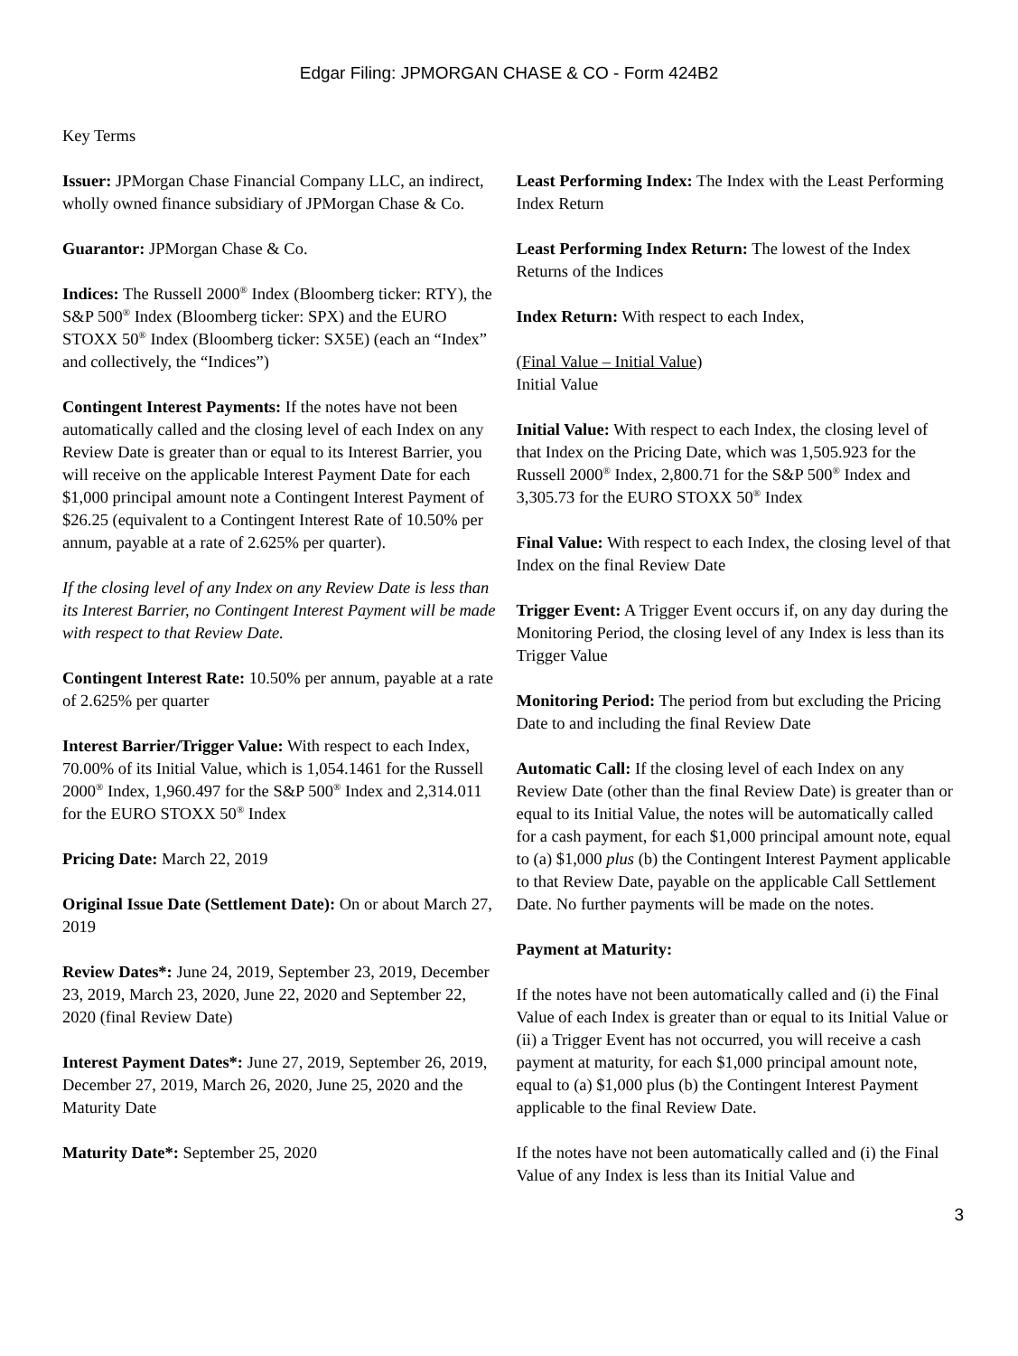Edgar Filing: JPMORGAN CHASE & CO - Form 424B2
Key Terms
Issuer: JPMorgan Chase Financial Company LLC, an indirect, wholly owned finance subsidiary of JPMorgan Chase & Co.
Guarantor: JPMorgan Chase & Co.
Indices: The Russell 2000<sup>®</sup> Index (Bloomberg ticker: RTY), the S&P 500<sup>®</sup> Index (Bloomberg ticker: SPX) and the EURO STOXX 50<sup>®</sup> Index (Bloomberg ticker: SX5E) (each an “Index” and collectively, the “Indices”)
Contingent Interest Payments: If the notes have not been automatically called and the closing level of each Index on any Review Date is greater than or equal to its Interest Barrier, you will receive on the applicable Interest Payment Date for each $1,000 principal amount note a Contingent Interest Payment of $26.25 (equivalent to a Contingent Interest Rate of 10.50% per annum, payable at a rate of 2.625% per quarter).
If the closing level of any Index on any Review Date is less than its Interest Barrier, no Contingent Interest Payment will be made with respect to that Review Date.
Contingent Interest Rate: 10.50% per annum, payable at a rate of 2.625% per quarter
Interest Barrier/Trigger Value: With respect to each Index, 70.00% of its Initial Value, which is 1,054.1461 for the Russell 2000<sup>®</sup> Index, 1,960.497 for the S&P 500<sup>®</sup> Index and 2,314.011 for the EURO STOXX 50<sup>®</sup> Index
Pricing Date: March 22, 2019
Original Issue Date (Settlement Date): On or about March 27, 2019
Review Dates*: June 24, 2019, September 23, 2019, December 23, 2019, March 23, 2020, June 22, 2020 and September 22, 2020 (final Review Date)
Interest Payment Dates*: June 27, 2019, September 26, 2019, December 27, 2019, March 26, 2020, June 25, 2020 and the Maturity Date
Maturity Date*: September 25, 2020
Least Performing Index: The Index with the Least Performing Index Return
Least Performing Index Return: The lowest of the Index Returns of the Indices
Index Return: With respect to each Index,
(Final Value – Initial Value)
Initial Value
Initial Value: With respect to each Index, the closing level of that Index on the Pricing Date, which was 1,505.923 for the Russell 2000<sup>®</sup> Index, 2,800.71 for the S&P 500<sup>®</sup> Index and 3,305.73 for the EURO STOXX 50<sup>®</sup> Index
Final Value: With respect to each Index, the closing level of that Index on the final Review Date
Trigger Event: A Trigger Event occurs if, on any day during the Monitoring Period, the closing level of any Index is less than its Trigger Value
Monitoring Period: The period from but excluding the Pricing Date to and including the final Review Date
Automatic Call: If the closing level of each Index on any Review Date (other than the final Review Date) is greater than or equal to its Initial Value, the notes will be automatically called for a cash payment, for each $1,000 principal amount note, equal to (a) $1,000 plus (b) the Contingent Interest Payment applicable to that Review Date, payable on the applicable Call Settlement Date. No further payments will be made on the notes.
Payment at Maturity:
If the notes have not been automatically called and (i) the Final Value of each Index is greater than or equal to its Initial Value or (ii) a Trigger Event has not occurred, you will receive a cash payment at maturity, for each $1,000 principal amount note, equal to (a) $1,000 plus (b) the Contingent Interest Payment applicable to the final Review Date.
If the notes have not been automatically called and (i) the Final Value of any Index is less than its Initial Value and
3